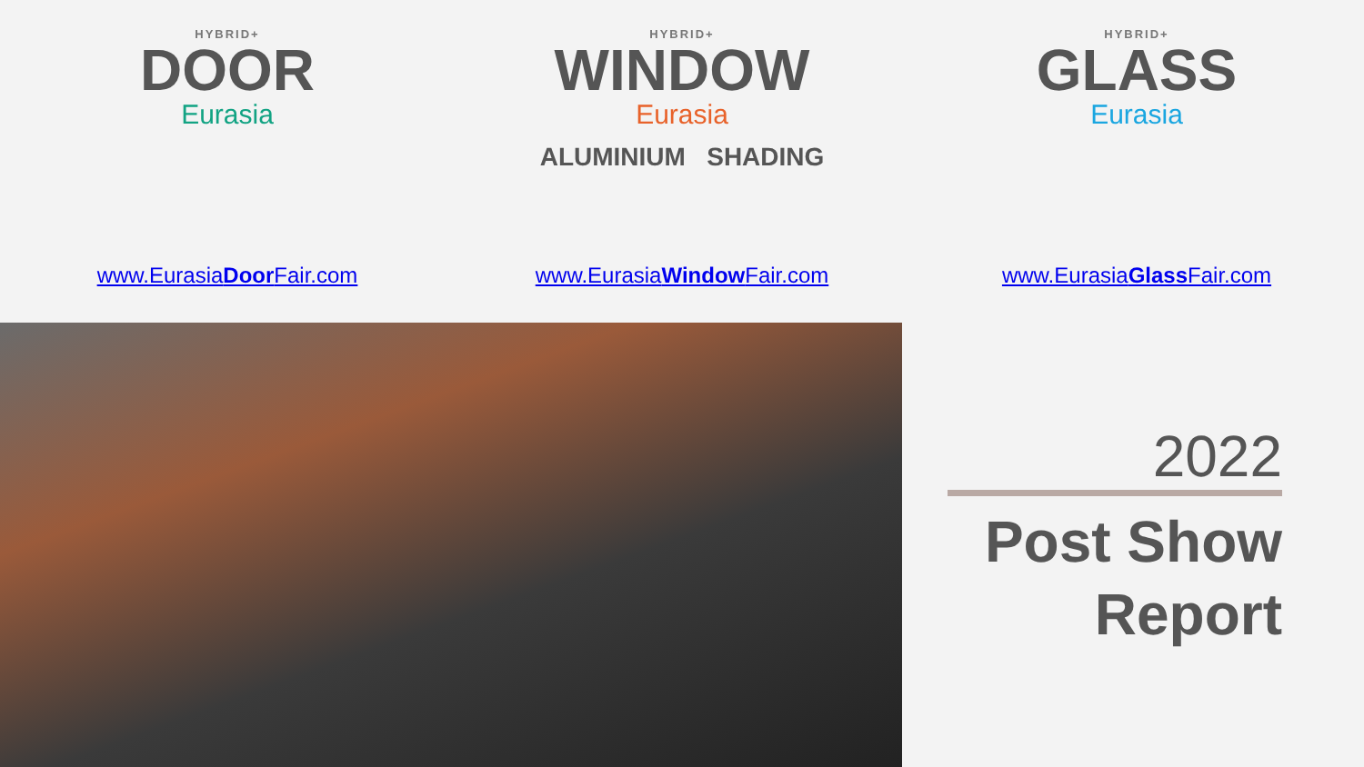HYBRID+
DOOR
Eurasia
HYBRID+
WINDOW
Eurasia
ALUMINIUM SHADING
HYBRID+
GLASS
Eurasia
www.EurasiaDoor Fair.com www.EurasiaWindow Fair.com www.EurasiaGlass Fair.com
2022
Post Show
Report